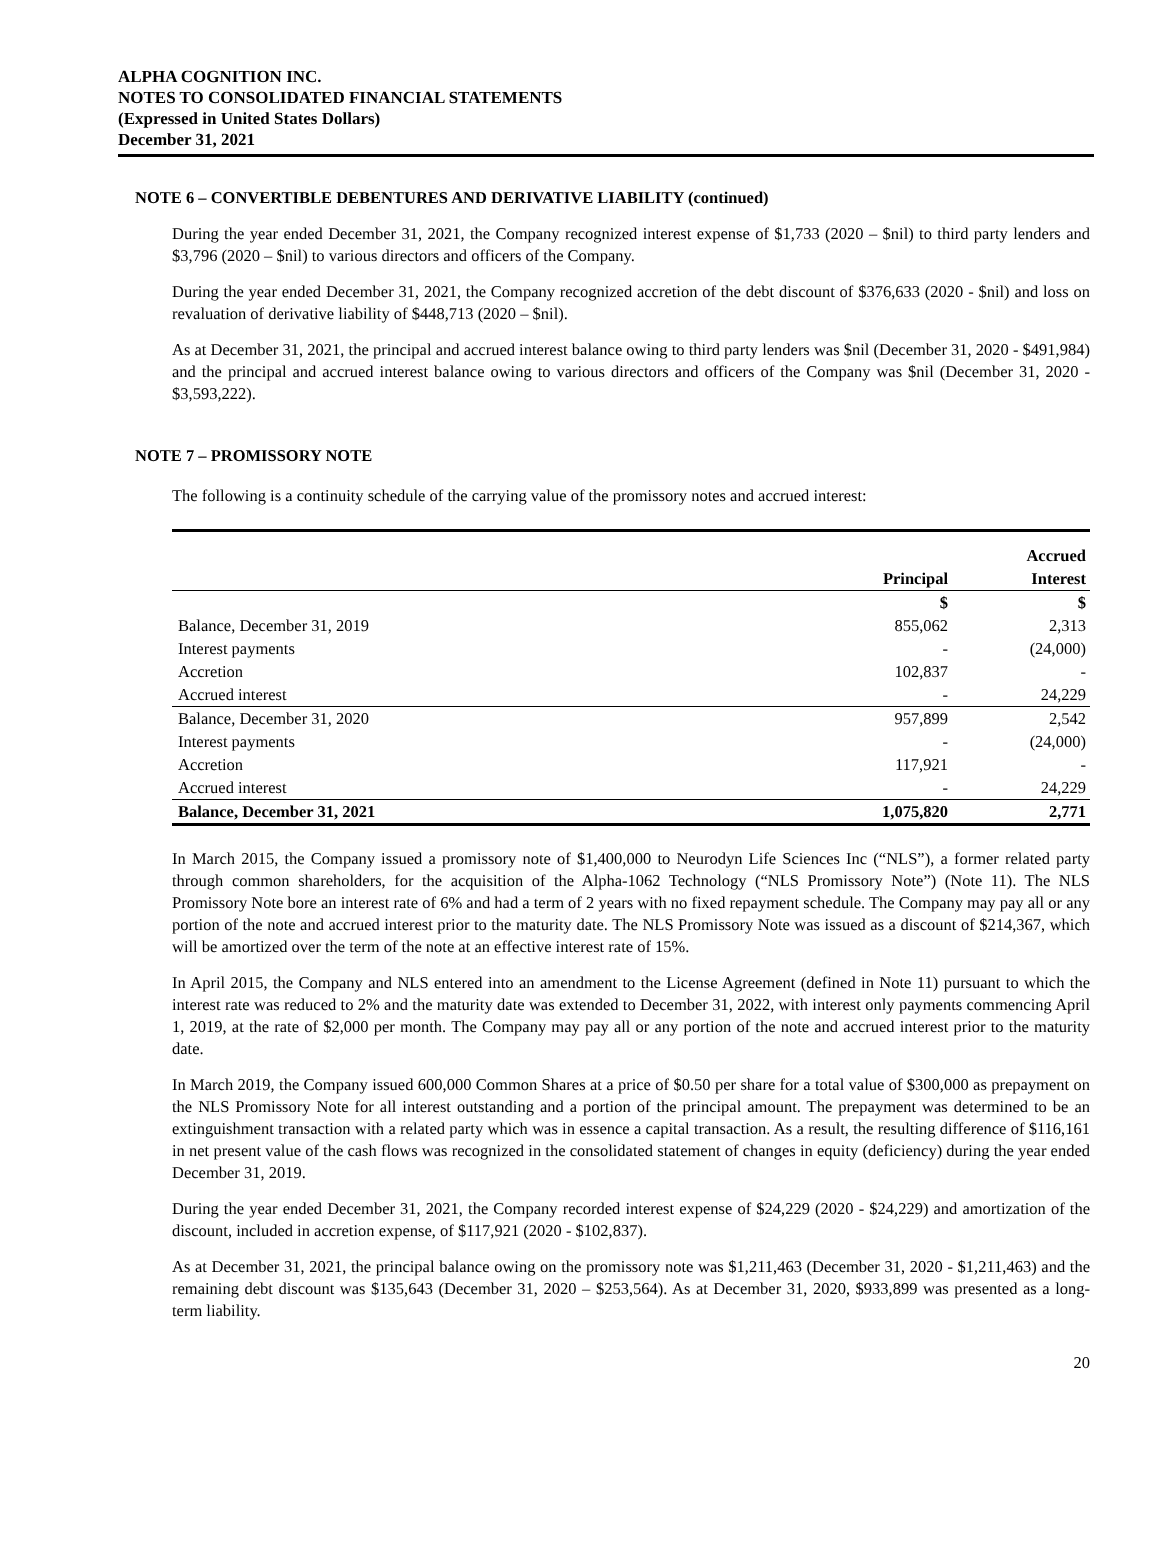ALPHA COGNITION INC.
NOTES TO CONSOLIDATED FINANCIAL STATEMENTS
(Expressed in United States Dollars)
December 31, 2021
NOTE 6 – CONVERTIBLE DEBENTURES AND DERIVATIVE LIABILITY (continued)
During the year ended December 31, 2021, the Company recognized interest expense of $1,733 (2020 – $nil) to third party lenders and $3,796 (2020 – $nil) to various directors and officers of the Company.
During the year ended December 31, 2021, the Company recognized accretion of the debt discount of $376,633 (2020 - $nil) and loss on revaluation of derivative liability of $448,713 (2020 – $nil).
As at December 31, 2021, the principal and accrued interest balance owing to third party lenders was $nil (December 31, 2020 - $491,984) and the principal and accrued interest balance owing to various directors and officers of the Company was $nil (December 31, 2020 - $3,593,222).
NOTE 7 – PROMISSORY NOTE
The following is a continuity schedule of the carrying value of the promissory notes and accrued interest:
| | Principal | Accrued Interest |
| | $ | $ |
| Balance, December 31, 2019 | 855,062 | 2,313 |
| Interest payments | - | (24,000) |
| Accretion | 102,837 | - |
| Accrued interest | - | 24,229 |
| Balance, December 31, 2020 | 957,899 | 2,542 |
| Interest payments | - | (24,000) |
| Accretion | 117,921 | - |
| Accrued interest | - | 24,229 |
| Balance, December 31, 2021 | 1,075,820 | 2,771 |
In March 2015, the Company issued a promissory note of $1,400,000 to Neurodyn Life Sciences Inc (“NLS”), a former related party through common shareholders, for the acquisition of the Alpha-1062 Technology (“NLS Promissory Note”) (Note 11). The NLS Promissory Note bore an interest rate of 6% and had a term of 2 years with no fixed repayment schedule. The Company may pay all or any portion of the note and accrued interest prior to the maturity date. The NLS Promissory Note was issued as a discount of $214,367, which will be amortized over the term of the note at an effective interest rate of 15%.
In April 2015, the Company and NLS entered into an amendment to the License Agreement (defined in Note 11) pursuant to which the interest rate was reduced to 2% and the maturity date was extended to December 31, 2022, with interest only payments commencing April 1, 2019, at the rate of $2,000 per month. The Company may pay all or any portion of the note and accrued interest prior to the maturity date.
In March 2019, the Company issued 600,000 Common Shares at a price of $0.50 per share for a total value of $300,000 as prepayment on the NLS Promissory Note for all interest outstanding and a portion of the principal amount. The prepayment was determined to be an extinguishment transaction with a related party which was in essence a capital transaction. As a result, the resulting difference of $116,161 in net present value of the cash flows was recognized in the consolidated statement of changes in equity (deficiency) during the year ended December 31, 2019.
During the year ended December 31, 2021, the Company recorded interest expense of $24,229 (2020 - $24,229) and amortization of the discount, included in accretion expense, of $117,921 (2020 - $102,837).
As at December 31, 2021, the principal balance owing on the promissory note was $1,211,463 (December 31, 2020 - $1,211,463) and the remaining debt discount was $135,643 (December 31, 2020 – $253,564). As at December 31, 2020, $933,899 was presented as a long-term liability.
20